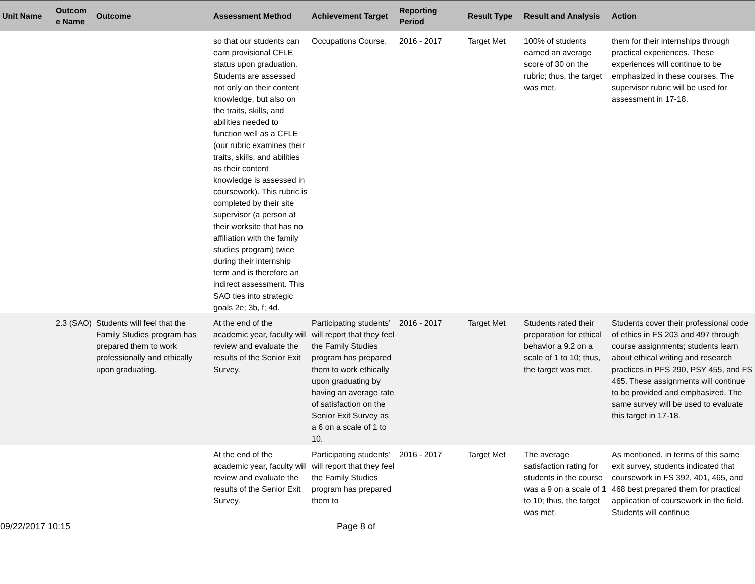| Unit Name | Outcom e Name | Outcome | Assessment Method | Achievement Target | Reporting Period | Result Type | Result and Analysis | Action |
| --- | --- | --- | --- | --- | --- | --- | --- | --- |
| | | | so that our students can earn provisional CFLE status upon graduation. Students are assessed not only on their content knowledge, but also on the traits, skills, and abilities needed to function well as a CFLE (our rubric examines their traits, skills, and abilities as their content knowledge is assessed in coursework). This rubric is completed by their site supervisor (a person at their worksite that has no affiliation with the family studies program) twice during their internship term and is therefore an indirect assessment. This SAO ties into strategic goals 2e; 3b, f; 4d. | Occupations Course. | 2016 - 2017 | Target Met | 100% of students earned an average score of 30 on the rubric; thus, the target was met. | them for their internships through practical experiences. These experiences will continue to be emphasized in these courses. The supervisor rubric will be used for assessment in 17-18. |
| | 2.3 (SAO) | Students will feel that the Family Studies program has prepared them to work professionally and ethically upon graduating. | At the end of the academic year, faculty will review and evaluate the results of the Senior Exit Survey. | Participating students’ will report that they feel the Family Studies program has prepared them to work ethically upon graduating by having an average rate of satisfaction on the Senior Exit Survey as a 6 on a scale of 1 to 10. | 2016 - 2017 | Target Met | Students rated their preparation for ethical behavior a 9.2 on a scale of 1 to 10; thus, the target was met. | Students cover their professional code of ethics in FS 203 and 497 through course assignments; students learn about ethical writing and research practices in PFS 290, PSY 455, and FS 465. These assignments will continue to be provided and emphasized. The same survey will be used to evaluate this target in 17-18. |
| | | | At the end of the academic year, faculty will review and evaluate the results of the Senior Exit Survey. | Participating students’ will report that they feel the Family Studies program has prepared them to | 2016 - 2017 | Target Met | The average satisfaction rating for students in the course was a 9 on a scale of 1 to 10; thus, the target was met. | As mentioned, in terms of this same exit survey, students indicated that coursework in FS 392, 401, 465, and 468 best prepared them for practical application of coursework in the field. Students will continue |
09/22/2017 10:15 Page 8 of